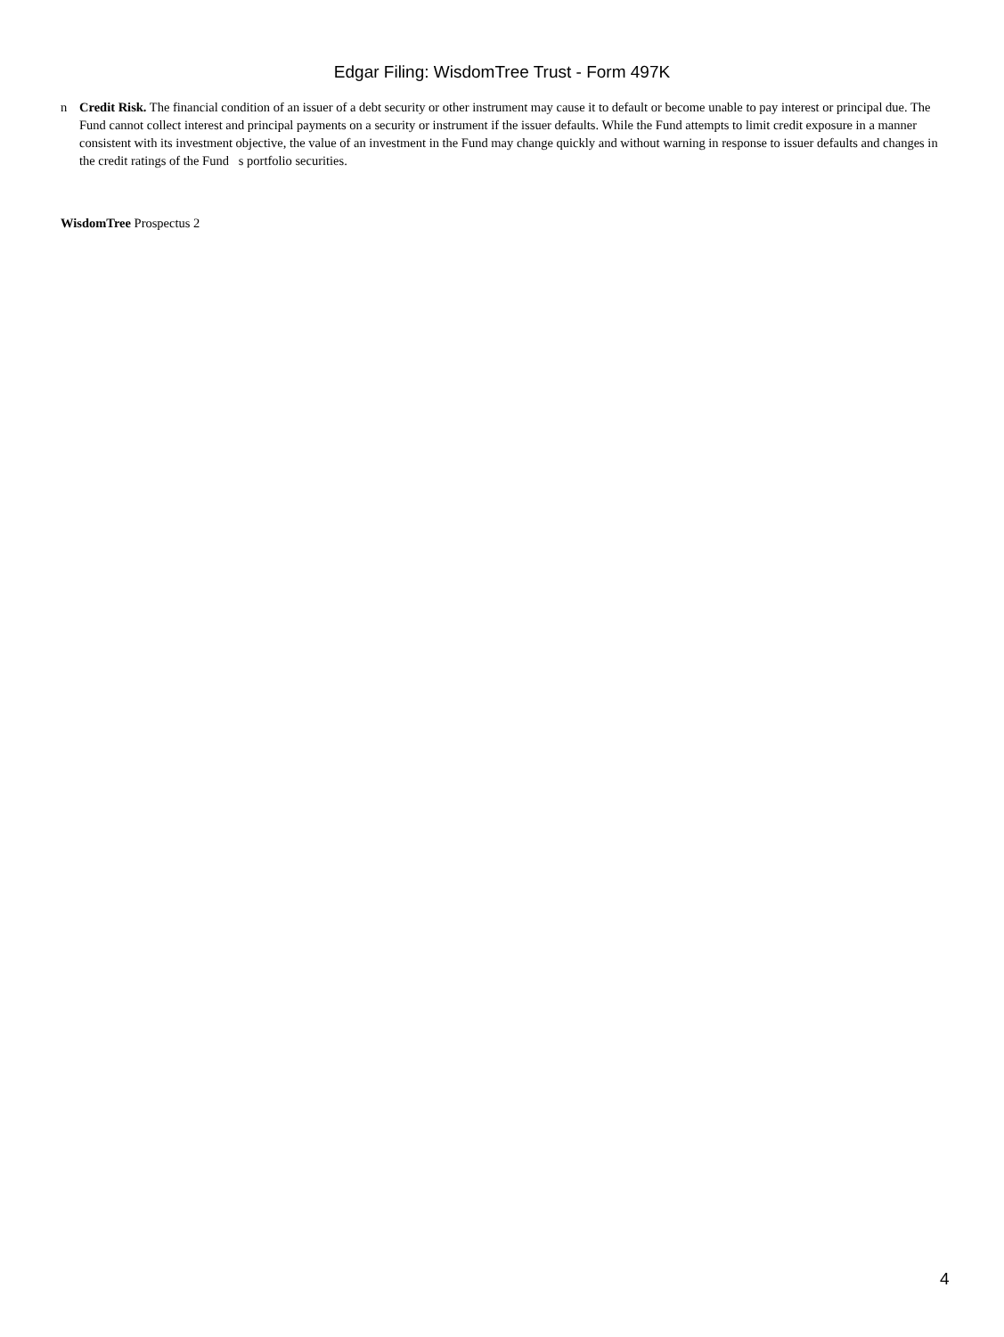Edgar Filing: WisdomTree Trust - Form 497K
n Credit Risk. The financial condition of an issuer of a debt security or other instrument may cause it to default or become unable to pay interest or principal due. The Fund cannot collect interest and principal payments on a security or instrument if the issuer defaults. While the Fund attempts to limit credit exposure in a manner consistent with its investment objective, the value of an investment in the Fund may change quickly and without warning in response to issuer defaults and changes in the credit ratings of the Fund s portfolio securities.
WisdomTree Prospectus 2
4